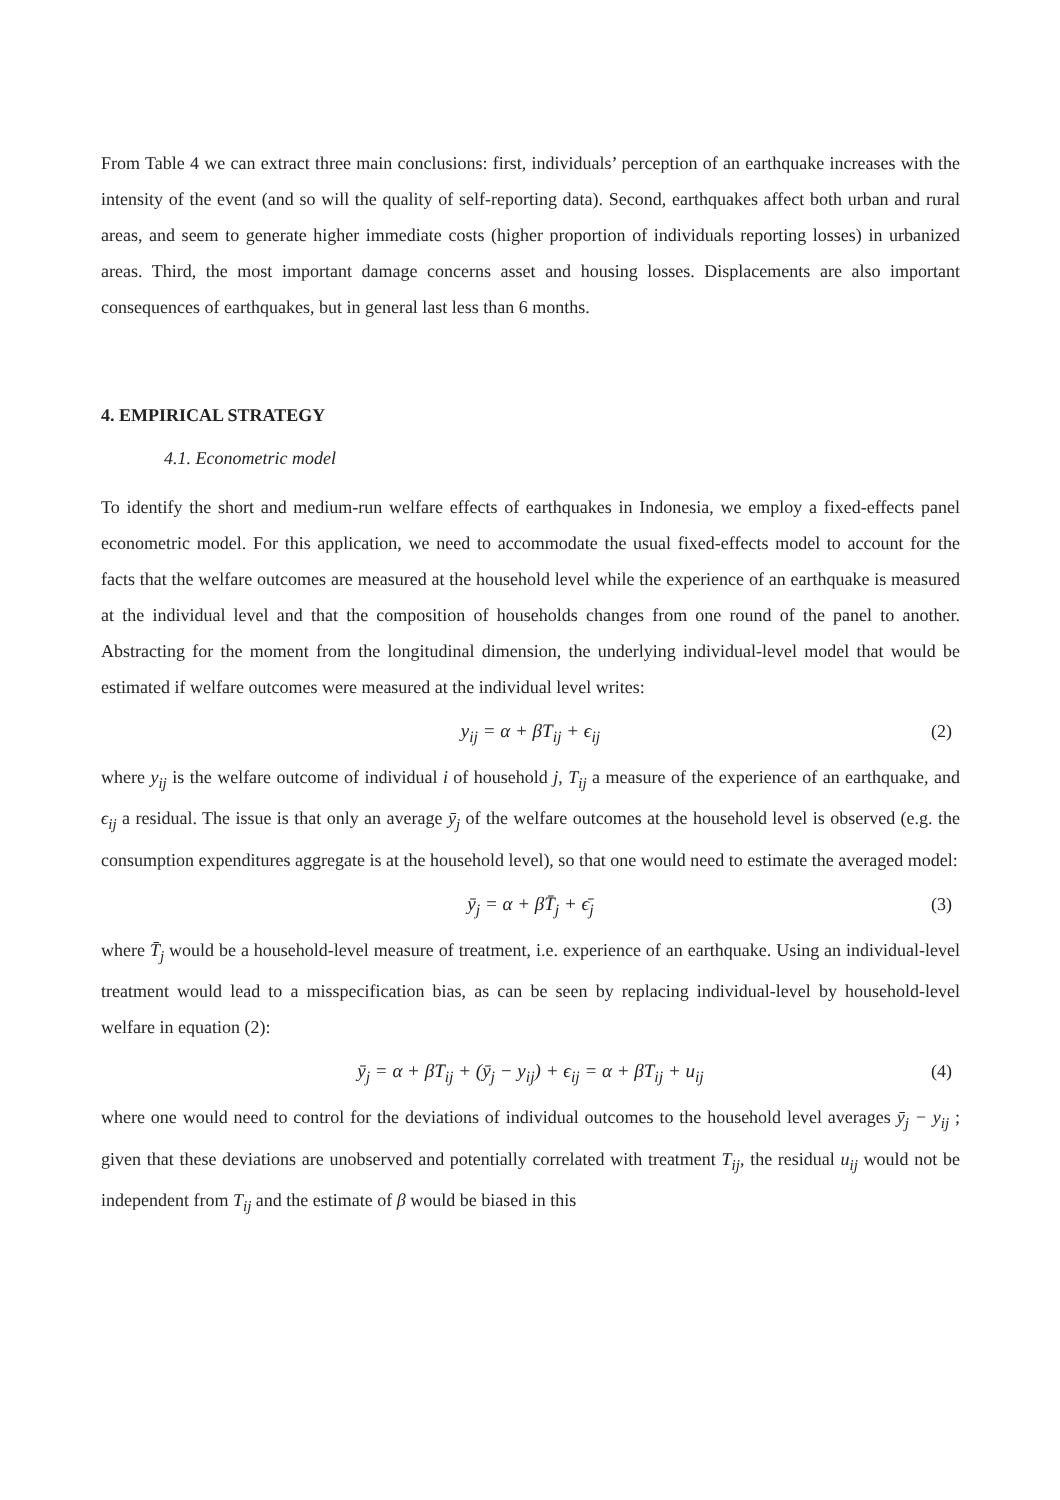From Table 4 we can extract three main conclusions: first, individuals’ perception of an earthquake increases with the intensity of the event (and so will the quality of self-reporting data). Second, earthquakes affect both urban and rural areas, and seem to generate higher immediate costs (higher proportion of individuals reporting losses) in urbanized areas. Third, the most important damage concerns asset and housing losses. Displacements are also important consequences of earthquakes, but in general last less than 6 months.
4. EMPIRICAL STRATEGY
4.1. Econometric model
To identify the short and medium-run welfare effects of earthquakes in Indonesia, we employ a fixed-effects panel econometric model. For this application, we need to accommodate the usual fixed-effects model to account for the facts that the welfare outcomes are measured at the household level while the experience of an earthquake is measured at the individual level and that the composition of households changes from one round of the panel to another. Abstracting for the moment from the longitudinal dimension, the underlying individual-level model that would be estimated if welfare outcomes were measured at the individual level writes:
y<sub>ij</sub> = α + βT<sub>ij</sub> + ϵ<sub>ij</sub> (2)
where y<sub>ij</sub> is the welfare outcome of individual i of household j, T<sub>ij</sub> a measure of the experience of an earthquake, and ϵ<sub>ij</sub> a residual. The issue is that only an average ȳ<sub>j</sub> of the welfare outcomes at the household level is observed (e.g. the consumption expenditures aggregate is at the household level), so that one would need to estimate the averaged model:
ȳ<sub>j</sub> = α + βT̄<sub>j</sub> + ϵ̄<sub>j</sub> (3)
where T̄<sub>j</sub> would be a household-level measure of treatment, i.e. experience of an earthquake. Using an individual-level treatment would lead to a misspecification bias, as can be seen by replacing individual-level by household-level welfare in equation (2):
ȳ<sub>j</sub> = α + βT<sub>ij</sub> + (ȳ<sub>j</sub> − y<sub>ij</sub>) + ϵ<sub>ij</sub> = α + βT<sub>ij</sub> + u<sub>ij</sub> (4)
where one would need to control for the deviations of individual outcomes to the household level averages ȳ<sub>j</sub> − y<sub>ij</sub> ; given that these deviations are unobserved and potentially correlated with treatment T<sub>ij</sub>, the residual u<sub>ij</sub> would not be independent from T<sub>ij</sub> and the estimate of β would be biased in this